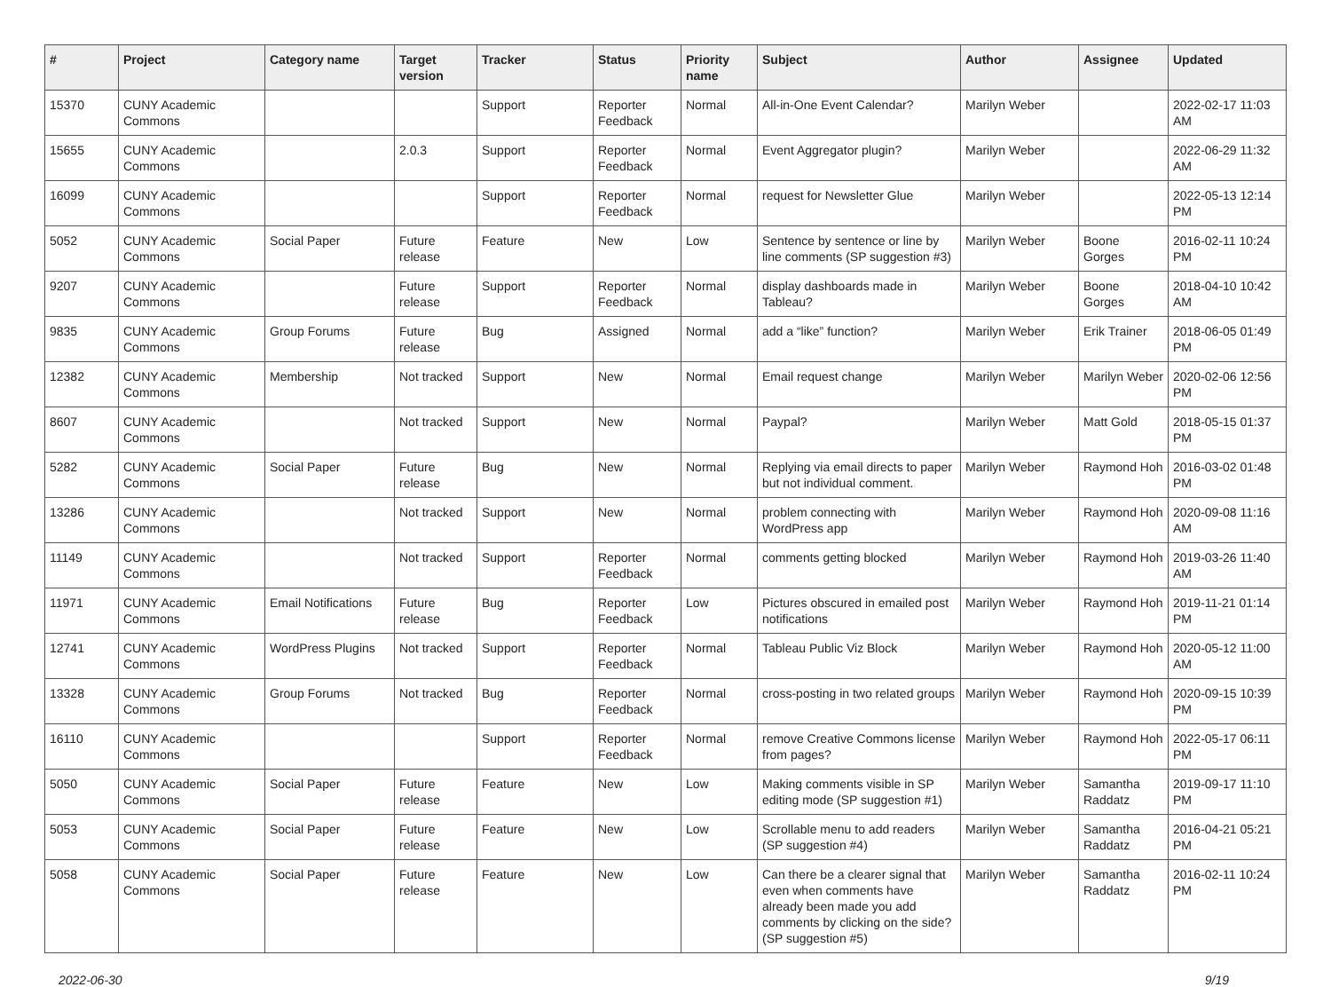| # | Project | Category name | Target version | Tracker | Status | Priority name | Subject | Author | Assignee | Updated |
| --- | --- | --- | --- | --- | --- | --- | --- | --- | --- | --- |
| 15370 | CUNY Academic Commons | | | Support | Reporter Feedback | Normal | All-in-One Event Calendar? | Marilyn Weber | | 2022-02-17 11:03 AM |
| 15655 | CUNY Academic Commons | | 2.0.3 | Support | Reporter Feedback | Normal | Event Aggregator plugin? | Marilyn Weber | | 2022-06-29 11:32 AM |
| 16099 | CUNY Academic Commons | | | Support | Reporter Feedback | Normal | request for Newsletter Glue | Marilyn Weber | | 2022-05-13 12:14 PM |
| 5052 | CUNY Academic Commons | Social Paper | Future release | Feature | New | Low | Sentence by sentence or line by line comments (SP suggestion #3) | Marilyn Weber | Boone Gorges | 2016-02-11 10:24 PM |
| 9207 | CUNY Academic Commons | | Future release | Support | Reporter Feedback | Normal | display dashboards made in Tableau? | Marilyn Weber | Boone Gorges | 2018-04-10 10:42 AM |
| 9835 | CUNY Academic Commons | Group Forums | Future release | Bug | Assigned | Normal | add a “like” function? | Marilyn Weber | Erik Trainer | 2018-06-05 01:49 PM |
| 12382 | CUNY Academic Commons | Membership | Not tracked | Support | New | Normal | Email request change | Marilyn Weber | Marilyn Weber | 2020-02-06 12:56 PM |
| 8607 | CUNY Academic Commons | | Not tracked | Support | New | Normal | Paypal? | Marilyn Weber | Matt Gold | 2018-05-15 01:37 PM |
| 5282 | CUNY Academic Commons | Social Paper | Future release | Bug | New | Normal | Replying via email directs to paper but not individual comment. | Marilyn Weber | Raymond Hoh | 2016-03-02 01:48 PM |
| 13286 | CUNY Academic Commons | | Not tracked | Support | New | Normal | problem connecting with WordPress app | Marilyn Weber | Raymond Hoh | 2020-09-08 11:16 AM |
| 11149 | CUNY Academic Commons | | Not tracked | Support | Reporter Feedback | Normal | comments getting blocked | Marilyn Weber | Raymond Hoh | 2019-03-26 11:40 AM |
| 11971 | CUNY Academic Commons | Email Notifications | Future release | Bug | Reporter Feedback | Low | Pictures obscured in emailed post notifications | Marilyn Weber | Raymond Hoh | 2019-11-21 01:14 PM |
| 12741 | CUNY Academic Commons | WordPress Plugins | Not tracked | Support | Reporter Feedback | Normal | Tableau Public Viz Block | Marilyn Weber | Raymond Hoh | 2020-05-12 11:00 AM |
| 13328 | CUNY Academic Commons | Group Forums | Not tracked | Bug | Reporter Feedback | Normal | cross-posting in two related groups | Marilyn Weber | Raymond Hoh | 2020-09-15 10:39 PM |
| 16110 | CUNY Academic Commons | | | Support | Reporter Feedback | Normal | remove Creative Commons license from pages? | Marilyn Weber | Raymond Hoh | 2022-05-17 06:11 PM |
| 5050 | CUNY Academic Commons | Social Paper | Future release | Feature | New | Low | Making comments visible in SP editing mode (SP suggestion #1) | Marilyn Weber | Samantha Raddatz | 2019-09-17 11:10 PM |
| 5053 | CUNY Academic Commons | Social Paper | Future release | Feature | New | Low | Scrollable menu to add readers (SP suggestion #4) | Marilyn Weber | Samantha Raddatz | 2016-04-21 05:21 PM |
| 5058 | CUNY Academic Commons | Social Paper | Future release | Feature | New | Low | Can there be a clearer signal that even when comments have already been made you add comments by clicking on the side? (SP suggestion #5) | Marilyn Weber | Samantha Raddatz | 2016-02-11 10:24 PM |
2022-06-30 9/19